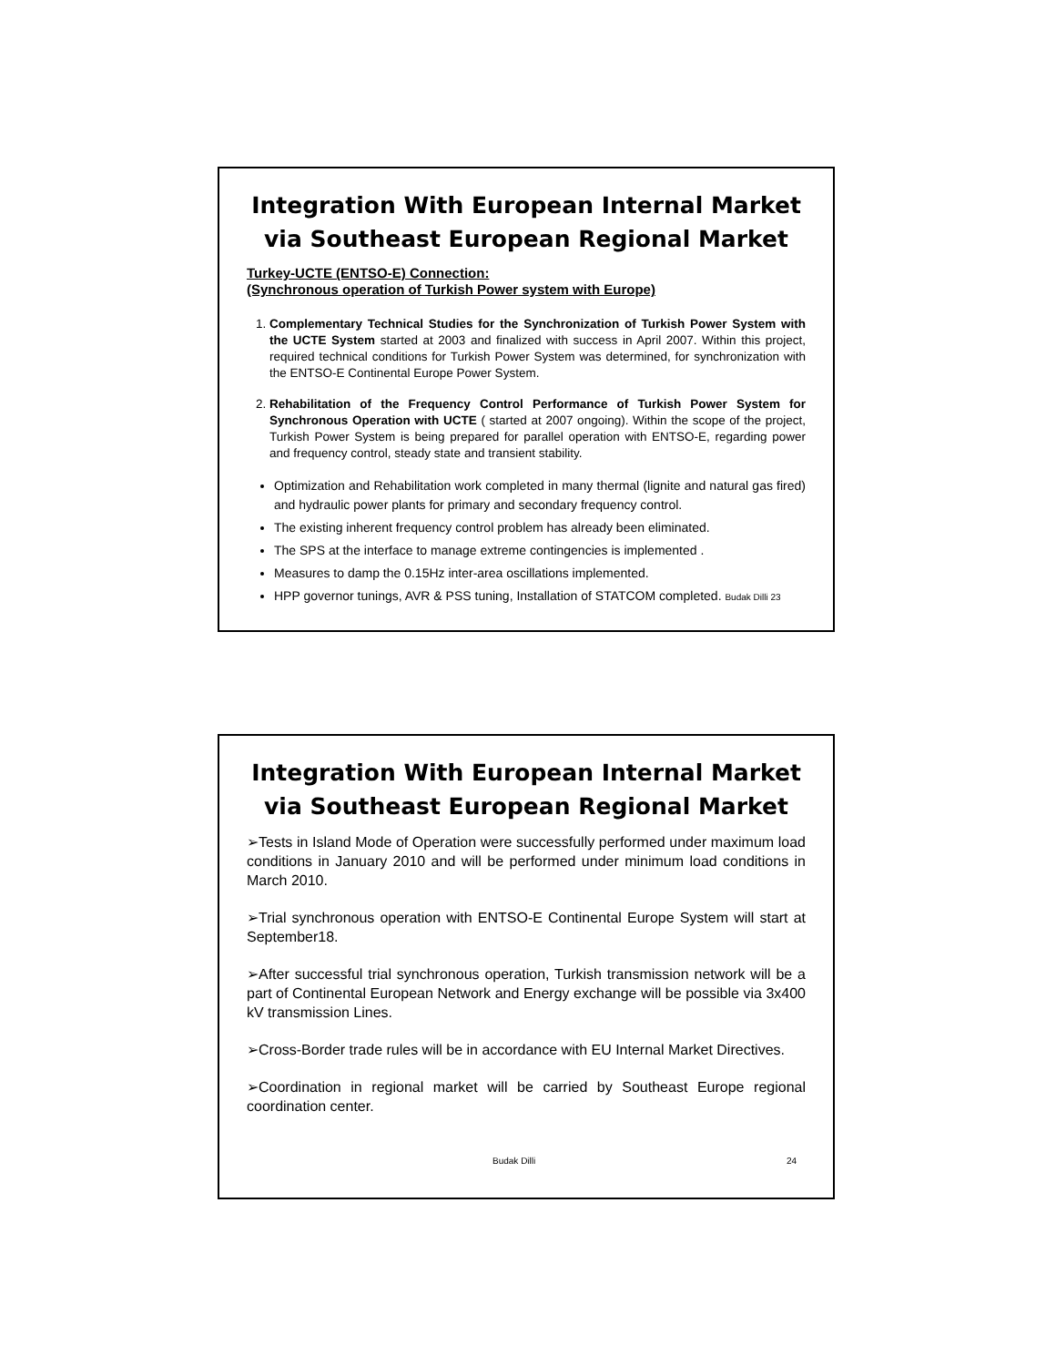Integration With European Internal Market via Southeast European Regional Market
Turkey-UCTE (ENTSO-E) Connection:
(Synchronous operation of Turkish Power system with Europe)
1. Complementary Technical Studies for the Synchronization of Turkish Power System with the UCTE System started at 2003 and finalized with success in April 2007. Within this project, required technical conditions for Turkish Power System was determined, for synchronization with the ENTSO-E Continental Europe Power System.
2. Rehabilitation of the Frequency Control Performance of Turkish Power System for Synchronous Operation with UCTE ( started at 2007 ongoing). Within the scope of the project, Turkish Power System is being prepared for parallel operation with ENTSO-E, regarding power and frequency control, steady state and transient stability.
Optimization and Rehabilitation work completed in many thermal (lignite and natural gas fired) and hydraulic power plants for primary and secondary frequency control.
The existing inherent frequency control problem has already been eliminated.
The SPS at the interface to manage extreme contingencies is implemented .
Measures to damp the 0.15Hz inter-area oscillations implemented.
HPP governor tunings, AVR & PSS tuning, Installation of STATCOM completed. Budak Dilli 23
Integration With European Internal Market via Southeast European Regional Market
➢Tests in Island Mode of Operation were successfully performed under maximum load conditions in January 2010 and will be performed under minimum load conditions in March 2010.
➢Trial synchronous operation with ENTSO-E Continental Europe System will start at September18.
➢After successful trial synchronous operation, Turkish transmission network will be a part of Continental European Network and Energy exchange will be possible via 3x400 kV transmission Lines.
➢Cross-Border trade rules will be in accordance with EU Internal Market Directives.
➢Coordination in regional market will be carried by Southeast Europe regional coordination center.
Budak Dilli 24